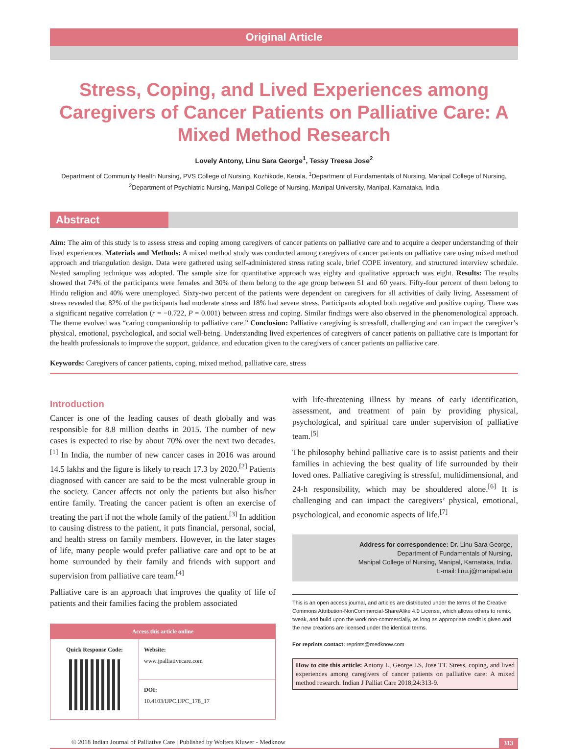Original Article
Stress, Coping, and Lived Experiences among Caregivers of Cancer Patients on Palliative Care: A Mixed Method Research
Lovely Antony, Linu Sara George<sup>1</sup>, Tessy Treesa Jose<sup>2</sup>
Department of Community Health Nursing, PVS College of Nursing, Kozhikode, Kerala, <sup>1</sup>Department of Fundamentals of Nursing, Manipal College of Nursing, <sup>2</sup>Department of Psychiatric Nursing, Manipal College of Nursing, Manipal University, Manipal, Karnataka, India
Abstract
Aim: The aim of this study is to assess stress and coping among caregivers of cancer patients on palliative care and to acquire a deeper understanding of their lived experiences. Materials and Methods: A mixed method study was conducted among caregivers of cancer patients on palliative care using mixed method approach and triangulation design. Data were gathered using self-administered stress rating scale, brief COPE inventory, and structured interview schedule. Nested sampling technique was adopted. The sample size for quantitative approach was eighty and qualitative approach was eight. Results: The results showed that 74% of the participants were females and 30% of them belong to the age group between 51 and 60 years. Fifty-four percent of them belong to Hindu religion and 40% were unemployed. Sixty-two percent of the patients were dependent on caregivers for all activities of daily living. Assessment of stress revealed that 82% of the participants had moderate stress and 18% had severe stress. Participants adopted both negative and positive coping. There was a significant negative correlation (r = −0.722, P = 0.001) between stress and coping. Similar findings were also observed in the phenomenological approach. The theme evolved was “caring companionship to palliative care.” Conclusion: Palliative caregiving is stressfull, challenging and can impact the caregiver’s physical, emotional, psychological, and social well-being. Understanding lived experiences of caregivers of cancer patients on palliative care is important for the health professionals to improve the support, guidance, and education given to the caregivers of cancer patients on palliative care.
Keywords: Caregivers of cancer patients, coping, mixed method, palliative care, stress
Introduction
Cancer is one of the leading causes of death globally and was responsible for 8.8 million deaths in 2015. The number of new cases is expected to rise by about 70% over the next two decades.<sup>[1]</sup> In India, the number of new cancer cases in 2016 was around 14.5 lakhs and the figure is likely to reach 17.3 by 2020.<sup>[2]</sup> Patients diagnosed with cancer are said to be the most vulnerable group in the society. Cancer affects not only the patients but also his/her entire family. Treating the cancer patient is often an exercise of treating the part if not the whole family of the patient.<sup>[3]</sup> In addition to causing distress to the patient, it puts financial, personal, social, and health stress on family members. However, in the later stages of life, many people would prefer palliative care and opt to be at home surrounded by their family and friends with support and supervision from palliative care team.<sup>[4]</sup>
Palliative care is an approach that improves the quality of life of patients and their families facing the problem associated
Access this article online
| Quick Response Code: | Website: www.jpalliativecare.com |
| | DOI: 10.4103/IJPC.IJPC_178_17 |
with life-threatening illness by means of early identification, assessment, and treatment of pain by providing physical, psychological, and spiritual care under supervision of palliative team.<sup>[5]</sup>
The philosophy behind palliative care is to assist patients and their families in achieving the best quality of life surrounded by their loved ones. Palliative caregiving is stressful, multidimensional, and 24-h responsibility, which may be shouldered alone.<sup>[6]</sup> It is challenging and can impact the caregivers’ physical, emotional, psychological, and economic aspects of life.<sup>[7]</sup>
Address for correspondence: Dr. Linu Sara George,
Department of Fundamentals of Nursing,
Manipal College of Nursing, Manipal, Karnataka, India.
E-mail: linu.j@manipal.edu
This is an open access journal, and articles are distributed under the terms of the Creative Commons Attribution-NonCommercial-ShareAlike 4.0 License, which allows others to remix, tweak, and build upon the work non-commercially, as long as appropriate credit is given and the new creations are licensed under the identical terms.
For reprints contact: reprints@medknow.com
How to cite this article: Antony L, George LS, Jose TT. Stress, coping, and lived experiences among caregivers of cancer patients on palliative care: A mixed method research. Indian J Palliat Care 2018;24:313-9.
© 2018 Indian Journal of Palliative Care | Published by Wolters Kluwer - Medknow 313